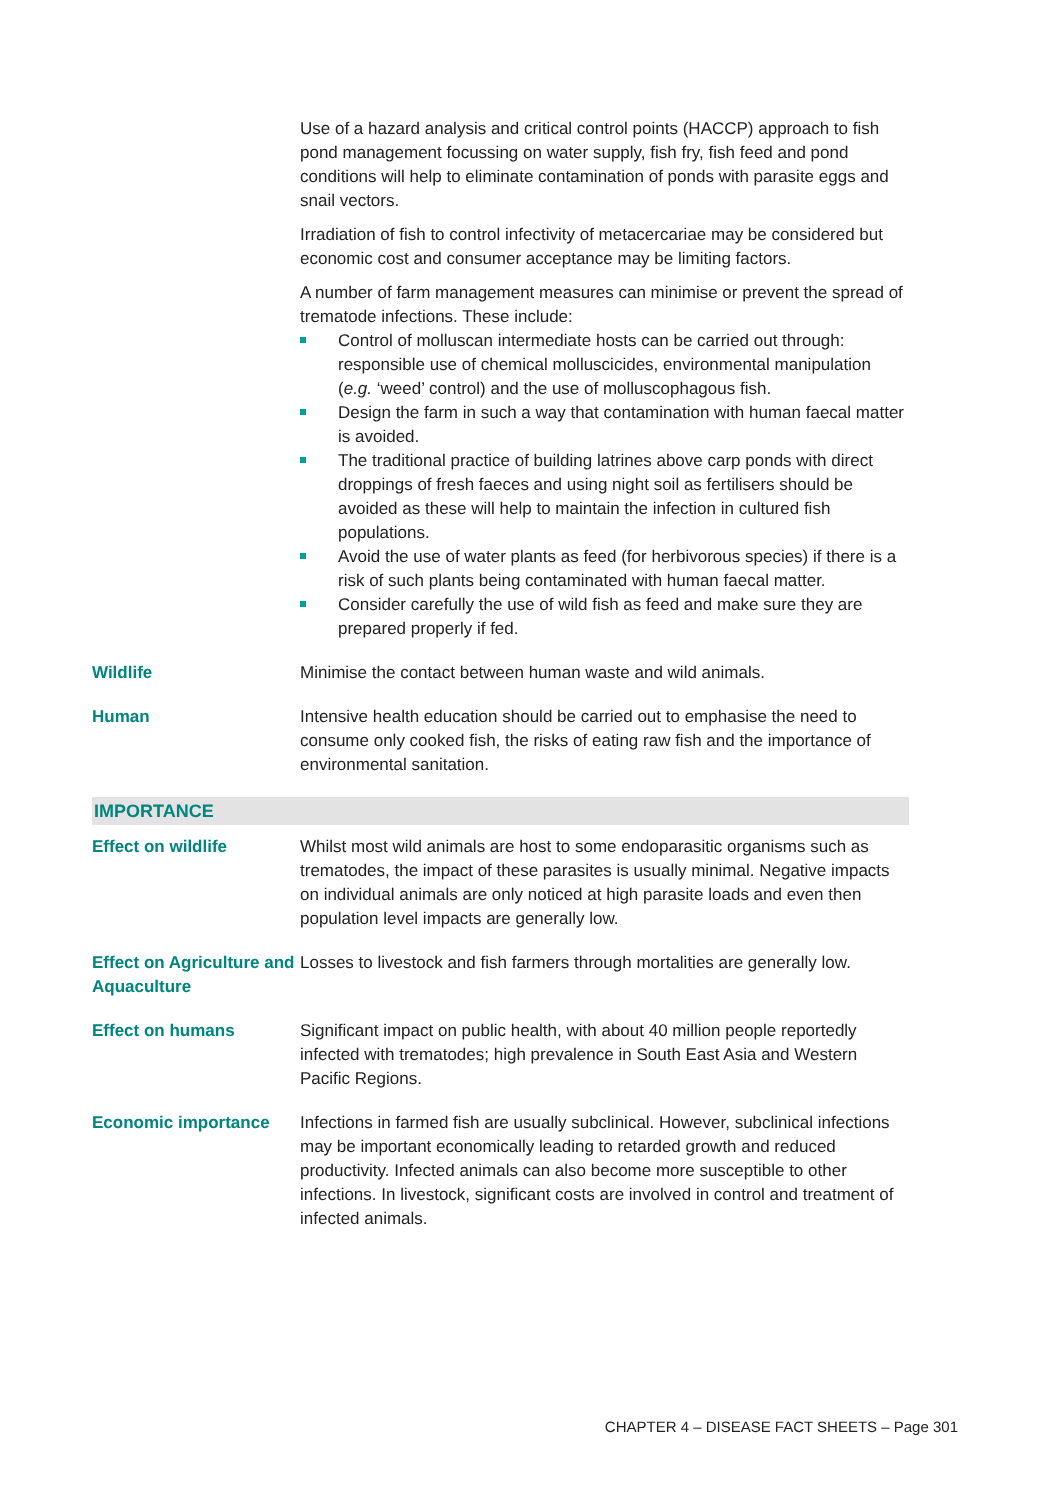| | Use of a hazard analysis and critical control points (HACCP) approach to fish pond management focussing on water supply, fish fry, fish feed and pond conditions will help to eliminate contamination of ponds with parasite eggs and snail vectors. Irradiation of fish to control infectivity of metacercariae may be considered but economic cost and consumer acceptance may be limiting factors. A number of farm management measures can minimise or prevent the spread of trematode infections. These include: Control of molluscan intermediate hosts can be carried out through: responsible use of chemical molluscicides, environmental manipulation ( e.g. ‘weed’ control) and the use of molluscophagous fish. Design the farm in such a way that contamination with human faecal matter is avoided. The traditional practice of building latrines above carp ponds with direct droppings of fresh faeces and using night soil as fertilisers should be avoided as these will help to maintain the infection in cultured fish populations. Avoid the use of water plants as feed (for herbivorous species) if there is a risk of such plants being contaminated with human faecal matter. Consider carefully the use of wild fish as feed and make sure they are prepared properly if fed. |
| Wildlife | Minimise the contact between human waste and wild animals. |
| Human | Intensive health education should be carried out to emphasise the need to consume only cooked fish, the risks of eating raw fish and the importance of environmental sanitation. |
| IMPORTANCE | |
| Effect on wildlife | Whilst most wild animals are host to some endoparasitic organisms such as trematodes, the impact of these parasites is usually minimal. Negative impacts on individual animals are only noticed at high parasite loads and even then population level impacts are generally low. |
| Effect on Agriculture and Aquaculture | Losses to livestock and fish farmers through mortalities are generally low. |
| Effect on humans | Significant impact on public health, with about 40 million people reportedly infected with trematodes; high prevalence in South East Asia and Western Pacific Regions. |
| Economic importance | Infections in farmed fish are usually subclinical. However, subclinical infections may be important economically leading to retarded growth and reduced productivity. Infected animals can also become more susceptible to other infections. In livestock, significant costs are involved in control and treatment of infected animals. |
CHAPTER 4 – DISEASE FACT SHEETS – Page 301